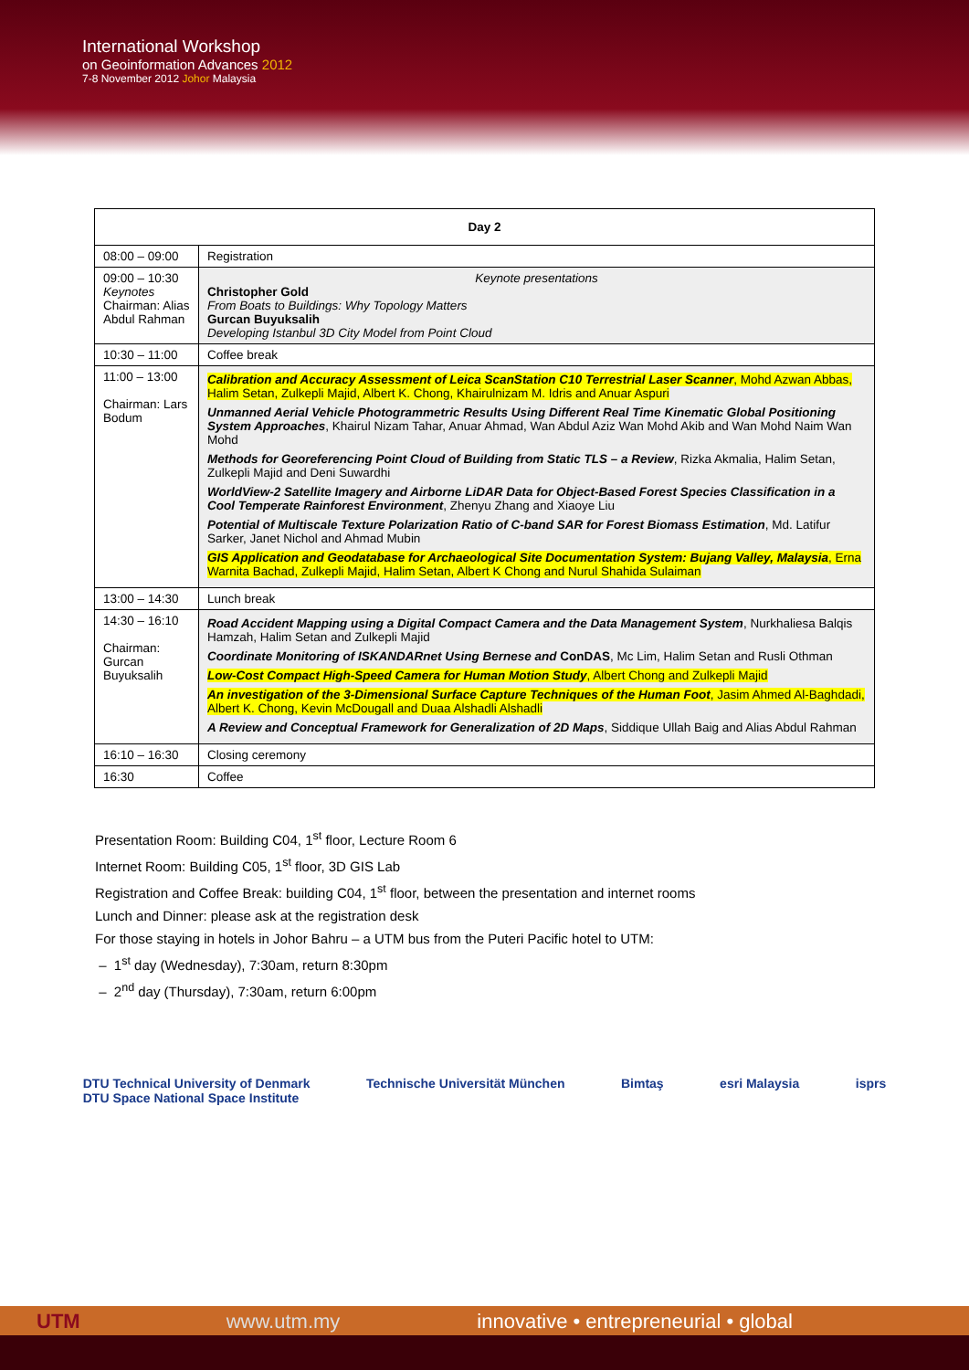International Workshop
on Geoinformation Advances 2012
7-8 November 2012 Johor Malaysia
| Day 2 | |
| --- | --- |
| 08:00 – 09:00 | Registration |
| 09:00 – 10:30 Keynotes Chairman: Alias Abdul Rahman | Keynote presentations Christopher Gold From Boats to Buildings: Why Topology Matters Gurcan Buyuksalih Developing Istanbul 3D City Model from Point Cloud |
| 10:30 – 11:00 | Coffee break |
| 11:00 – 13:00 Chairman: Lars Bodum | Calibration and Accuracy Assessment of Leica ScanStation C10 Terrestrial Laser Scanner , Mohd Azwan Abbas, Halim Setan, Zulkepli Majid, Albert K. Chong, Khairulnizam M. Idris and Anuar Aspuri Unmanned Aerial Vehicle Photogrammetric Results Using Different Real Time Kinematic Global Positioning System Approaches , Khairul Nizam Tahar, Anuar Ahmad, Wan Abdul Aziz Wan Mohd Akib and Wan Mohd Naim Wan Mohd Methods for Georeferencing Point Cloud of Building from Static TLS – a Review , Rizka Akmalia, Halim Setan, Zulkepli Majid and Deni Suwardhi WorldView-2 Satellite Imagery and Airborne LiDAR Data for Object-Based Forest Species Classification in a Cool Temperate Rainforest Environment , Zhenyu Zhang and Xiaoye Liu Potential of Multiscale Texture Polarization Ratio of C-band SAR for Forest Biomass Estimation , Md. Latifur Sarker, Janet Nichol and Ahmad Mubin GIS Application and Geodatabase for Archaeological Site Documentation System: Bujang Valley, Malaysia , Erna Warnita Bachad, Zulkepli Majid, Halim Setan, Albert K Chong and Nurul Shahida Sulaiman |
| 13:00 – 14:30 | Lunch break |
| 14:30 – 16:10 Chairman: Gurcan Buyuksalih | Road Accident Mapping using a Digital Compact Camera and the Data Management System , Nurkhaliesa Balqis Hamzah, Halim Setan and Zulkepli Majid Coordinate Monitoring of ISKANDARnet Using Bernese and ConDAS , Mc Lim, Halim Setan and Rusli Othman Low-Cost Compact High-Speed Camera for Human Motion Study , Albert Chong and Zulkepli Majid An investigation of the 3-Dimensional Surface Capture Techniques of the Human Foot , Jasim Ahmed Al-Baghdadi, Albert K. Chong, Kevin McDougall and Duaa Alshadli Alshadli A Review and Conceptual Framework for Generalization of 2D Maps , Siddique Ullah Baig and Alias Abdul Rahman |
| 16:10 – 16:30 | Closing ceremony |
| 16:30 | Coffee |
Presentation Room: Building C04, 1<sup>st</sup> floor, Lecture Room 6
Internet Room: Building C05, 1<sup>st</sup> floor, 3D GIS Lab
Registration and Coffee Break: building C04, 1<sup>st</sup> floor, between the presentation and internet rooms
Lunch and Dinner: please ask at the registration desk
For those staying in hotels in Johor Bahru – a UTM bus from the Puteri Pacific hotel to UTM:
– 1<sup>st</sup> day (Wednesday), 7:30am, return 8:30pm
– 2<sup>nd</sup> day (Thursday), 7:30am, return 6:00pm
DTU Technical University of Denmark
DTU Space National Space Institute Technische Universität München Bimtaş esri Malaysia isprs
UTM www.utm.my innovative • entrepreneurial • global